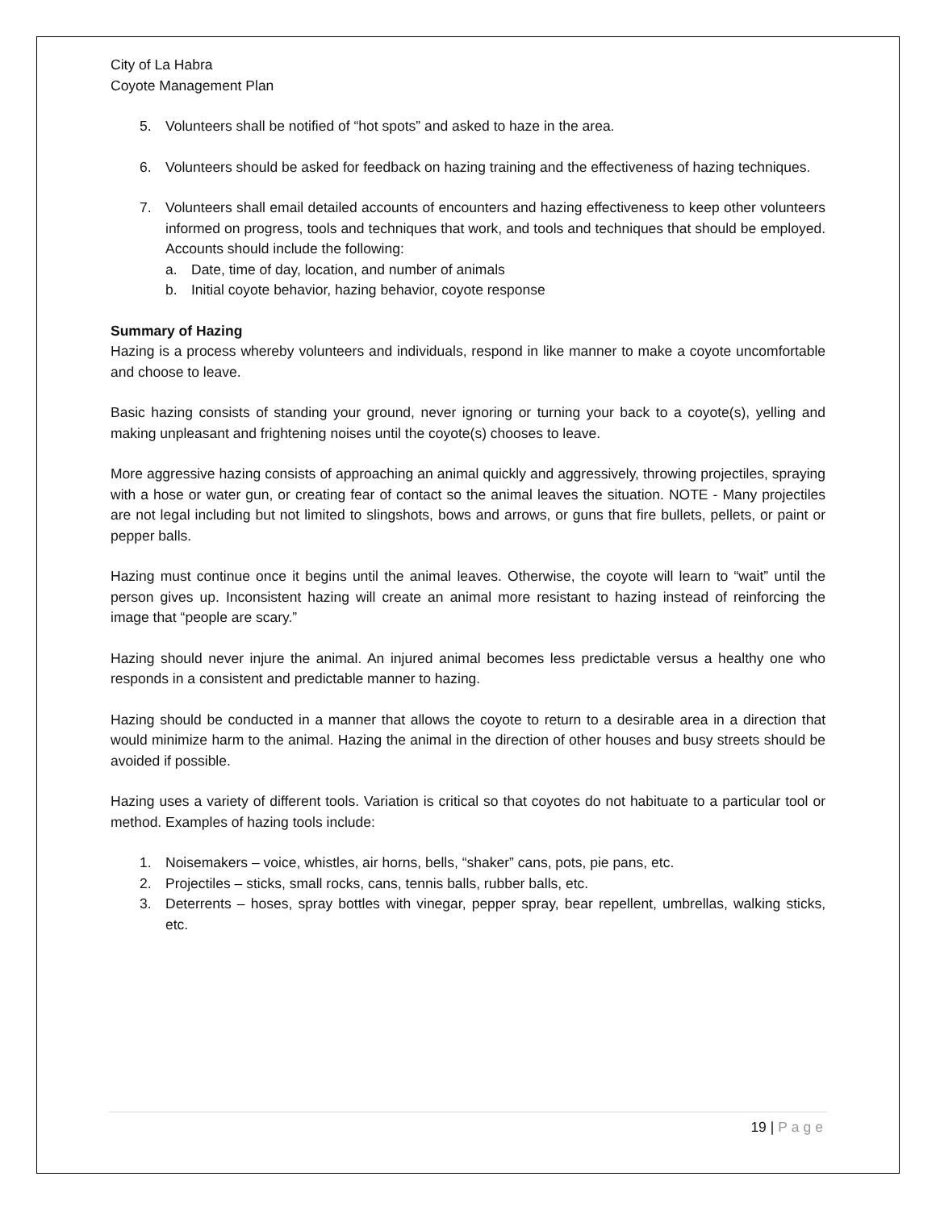City of La Habra
Coyote Management Plan
5. Volunteers shall be notified of “hot spots” and asked to haze in the area.
6. Volunteers should be asked for feedback on hazing training and the effectiveness of hazing techniques.
7. Volunteers shall email detailed accounts of encounters and hazing effectiveness to keep other volunteers informed on progress, tools and techniques that work, and tools and techniques that should be employed. Accounts should include the following:
a. Date, time of day, location, and number of animals
b. Initial coyote behavior, hazing behavior, coyote response
Summary of Hazing
Hazing is a process whereby volunteers and individuals, respond in like manner to make a coyote uncomfortable and choose to leave.
Basic hazing consists of standing your ground, never ignoring or turning your back to a coyote(s), yelling and making unpleasant and frightening noises until the coyote(s) chooses to leave.
More aggressive hazing consists of approaching an animal quickly and aggressively, throwing projectiles, spraying with a hose or water gun, or creating fear of contact so the animal leaves the situation. NOTE - Many projectiles are not legal including but not limited to slingshots, bows and arrows, or guns that fire bullets, pellets, or paint or pepper balls.
Hazing must continue once it begins until the animal leaves. Otherwise, the coyote will learn to “wait” until the person gives up. Inconsistent hazing will create an animal more resistant to hazing instead of reinforcing the image that “people are scary.”
Hazing should never injure the animal. An injured animal becomes less predictable versus a healthy one who responds in a consistent and predictable manner to hazing.
Hazing should be conducted in a manner that allows the coyote to return to a desirable area in a direction that would minimize harm to the animal. Hazing the animal in the direction of other houses and busy streets should be avoided if possible.
Hazing uses a variety of different tools. Variation is critical so that coyotes do not habituate to a particular tool or method. Examples of hazing tools include:
1. Noisemakers – voice, whistles, air horns, bells, “shaker” cans, pots, pie pans, etc.
2. Projectiles – sticks, small rocks, cans, tennis balls, rubber balls, etc.
3. Deterrents – hoses, spray bottles with vinegar, pepper spray, bear repellent, umbrellas, walking sticks, etc.
19 | Page